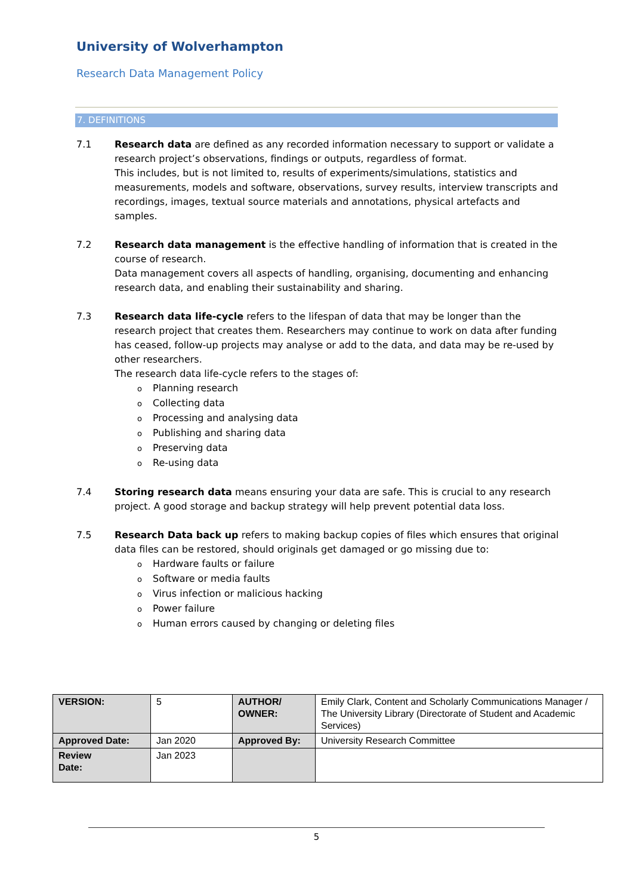University of Wolverhampton
Research Data Management Policy
7. DEFINITIONS
7.1 Research data are defined as any recorded information necessary to support or validate a research project’s observations, findings or outputs, regardless of format.
This includes, but is not limited to, results of experiments/simulations, statistics and measurements, models and software, observations, survey results, interview transcripts and recordings, images, textual source materials and annotations, physical artefacts and samples.
7.2 Research data management is the effective handling of information that is created in the course of research.
Data management covers all aspects of handling, organising, documenting and enhancing research data, and enabling their sustainability and sharing.
7.3 Research data life-cycle refers to the lifespan of data that may be longer than the research project that creates them. Researchers may continue to work on data after funding has ceased, follow-up projects may analyse or add to the data, and data may be re-used by other researchers.
The research data life-cycle refers to the stages of:
o Planning research
o Collecting data
o Processing and analysing data
o Publishing and sharing data
o Preserving data
o Re-using data
7.4 Storing research data means ensuring your data are safe. This is crucial to any research project. A good storage and backup strategy will help prevent potential data loss.
7.5 Research Data back up refers to making backup copies of files which ensures that original data files can be restored, should originals get damaged or go missing due to:
o Hardware faults or failure
o Software or media faults
o Virus infection or malicious hacking
o Power failure
o Human errors caused by changing or deleting files
| VERSION: | 5 | AUTHOR/ OWNER: | Emily Clark, Content and Scholarly Communications Manager / The University Library (Directorate of Student and Academic Services) |
| Approved Date: | Jan 2020 | Approved By: | University Research Committee |
| Review Date: | Jan 2023 | | |
5